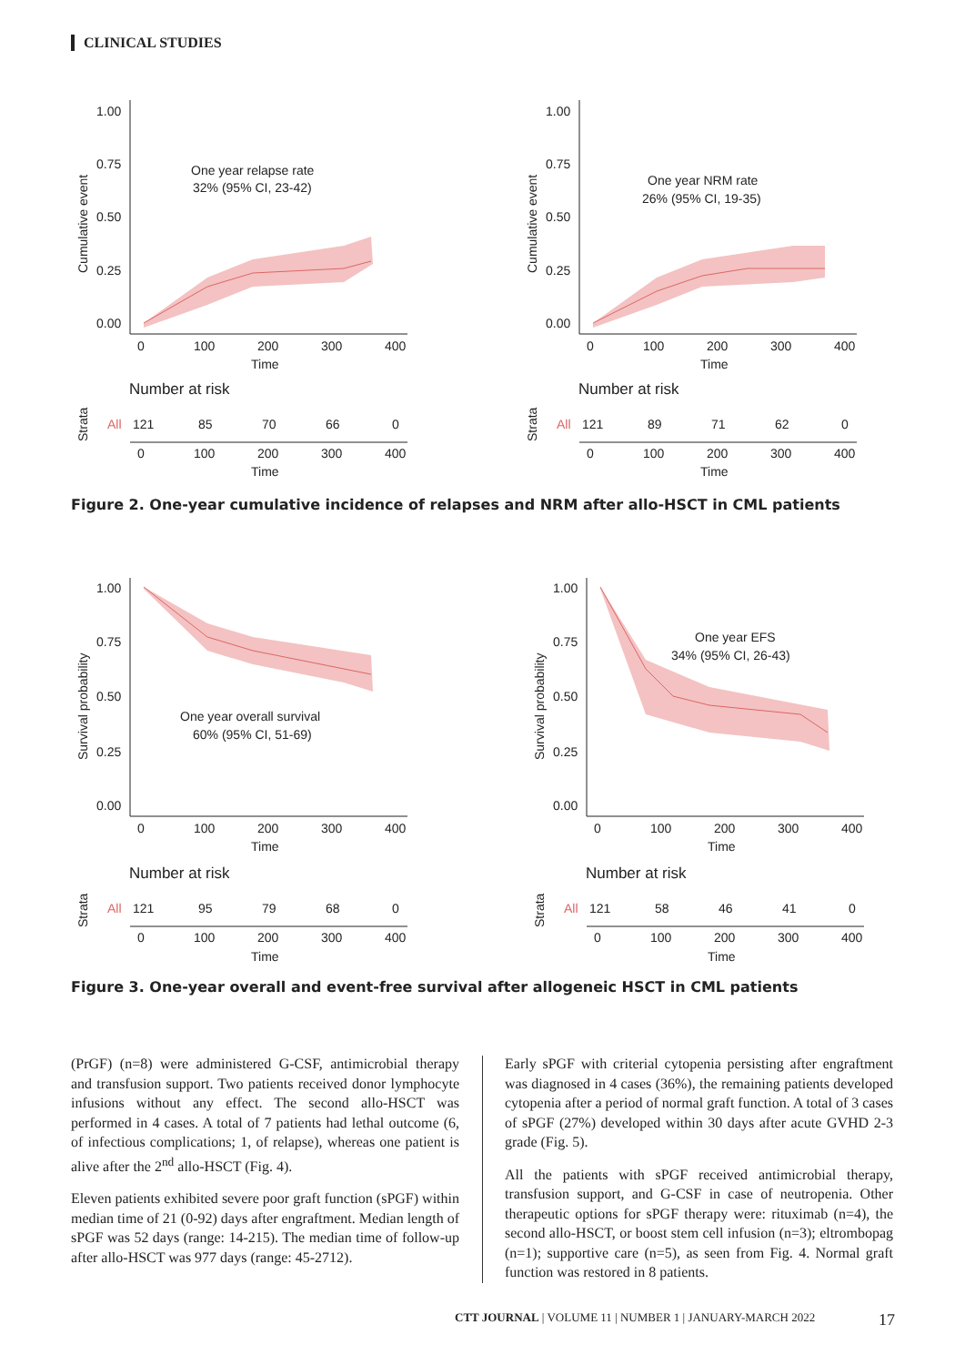CLINICAL STUDIES
1.00
0.75
0.50
0.25
0.00
Cumulative event
One year relapse rate
32% (95% CI, 23-42)
0
100
200
300
400
Time
Number at risk
Strata
All
121
85
70
66
0
0
100
200
300
400
Time
1.00
0.75
0.50
0.25
0.00
Cumulative event
One year NRM rate
26% (95% CI, 19-35)
0
100
200
300
400
Time
Number at risk
Strata
All
121
89
71
62
0
0
100
200
300
400
Time
Figure 2. One-year cumulative incidence of relapses and NRM after allo-HSCT in CML patients
1.00
0.75
0.50
0.25
0.00
Survival probability
One year overall survival
60% (95% CI, 51-69)
0
100
200
300
400
Time
Number at risk
Strata
All
121
95
79
68
0
0
100
200
300
400
Time
1.00
0.75
0.50
0.25
0.00
Survival probability
One year EFS
34% (95% CI, 26-43)
0
100
200
300
400
Time
Number at risk
Strata
All
121
58
46
41
0
0
100
200
300
400
Time
Figure 3. One-year overall and event-free survival after allogeneic HSCT in CML patients
(PrGF) (n=8) were administered G-CSF, antimicrobial therapy and transfusion support. Two patients received donor lymphocyte infusions without any effect. The second allo-HSCT was performed in 4 cases. A total of 7 patients had lethal outcome (6, of infectious complications; 1, of relapse), whereas one patient is alive after the 2<sup>nd</sup> allo-HSCT (Fig. 4).
Eleven patients exhibited severe poor graft function (sPGF) within median time of 21 (0-92) days after engraftment. Median length of sPGF was 52 days (range: 14-215). The median time of follow-up after allo-HSCT was 977 days (range: 45-2712).
Early sPGF with criterial cytopenia persisting after engraftment was diagnosed in 4 cases (36%), the remaining patients developed cytopenia after a period of normal graft function. A total of 3 cases of sPGF (27%) developed within 30 days after acute GVHD 2-3 grade (Fig. 5).
All the patients with sPGF received antimicrobial therapy, transfusion support, and G-CSF in case of neutropenia. Other therapeutic options for sPGF therapy were: rituximab (n=4), the second allo-HSCT, or boost stem cell infusion (n=3); eltrombopag (n=1); supportive care (n=5), as seen from Fig. 4. Normal graft function was restored in 8 patients.
CTT JOURNAL | VOLUME 11 | NUMBER 1 | JANUARY-MARCH 2022 17